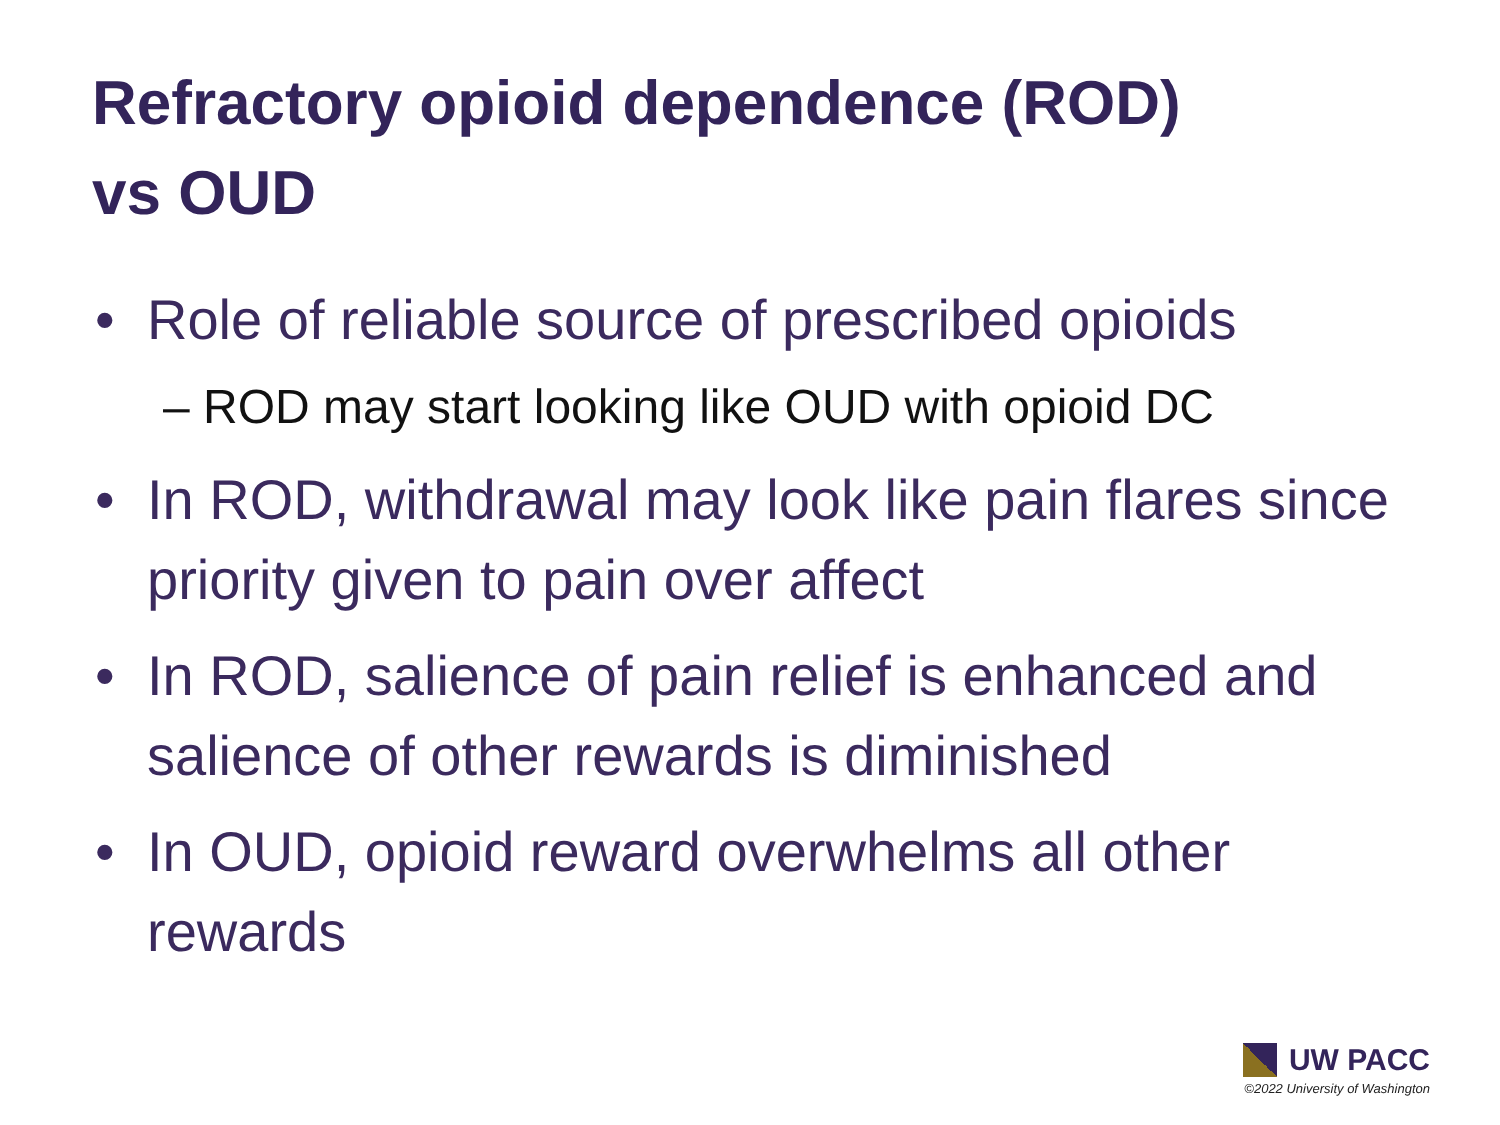Refractory opioid dependence (ROD)
vs OUD
• Role of reliable source of prescribed opioids
– ROD may start looking like OUD with opioid DC
• In ROD, withdrawal may look like pain flares since priority given to pain over affect
• In ROD, salience of pain relief is enhanced and salience of other rewards is diminished
• In OUD, opioid reward overwhelms all other rewards
UW PACC
©2022 University of Washington